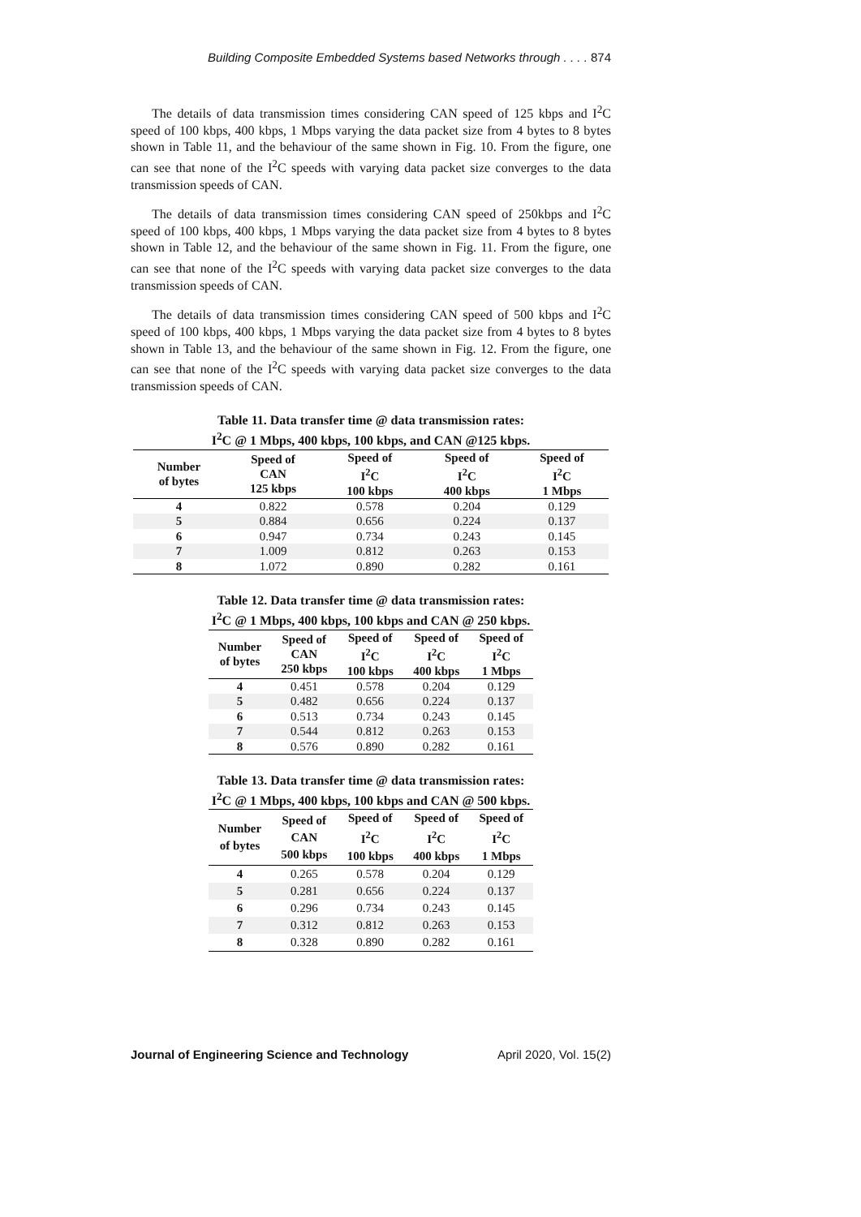Building Composite Embedded Systems based Networks through . . . . 874
The details of data transmission times considering CAN speed of 125 kbps and I<sup>2</sup>C speed of 100 kbps, 400 kbps, 1 Mbps varying the data packet size from 4 bytes to 8 bytes shown in Table 11, and the behaviour of the same shown in Fig. 10. From the figure, one can see that none of the I<sup>2</sup>C speeds with varying data packet size converges to the data transmission speeds of CAN.
The details of data transmission times considering CAN speed of 250kbps and I<sup>2</sup>C speed of 100 kbps, 400 kbps, 1 Mbps varying the data packet size from 4 bytes to 8 bytes shown in Table 12, and the behaviour of the same shown in Fig. 11. From the figure, one can see that none of the I<sup>2</sup>C speeds with varying data packet size converges to the data transmission speeds of CAN.
The details of data transmission times considering CAN speed of 500 kbps and I<sup>2</sup>C speed of 100 kbps, 400 kbps, 1 Mbps varying the data packet size from 4 bytes to 8 bytes shown in Table 13, and the behaviour of the same shown in Fig. 12. From the figure, one can see that none of the I<sup>2</sup>C speeds with varying data packet size converges to the data transmission speeds of CAN.
Table 11. Data transfer time @ data transmission rates:
I<sup>2</sup>C @ 1 Mbps, 400 kbps, 100 kbps, and CAN @125 kbps.
| Number of bytes | Speed of CAN 125 kbps | Speed of I<sup>2</sup>C 100 kbps | Speed of I<sup>2</sup>C 400 kbps | Speed of I<sup>2</sup>C 1 Mbps |
| --- | --- | --- | --- | --- |
| 4 | 0.822 | 0.578 | 0.204 | 0.129 |
| 5 | 0.884 | 0.656 | 0.224 | 0.137 |
| 6 | 0.947 | 0.734 | 0.243 | 0.145 |
| 7 | 1.009 | 0.812 | 0.263 | 0.153 |
| 8 | 1.072 | 0.890 | 0.282 | 0.161 |
Table 12. Data transfer time @ data transmission rates:
I<sup>2</sup>C @ 1 Mbps, 400 kbps, 100 kbps and CAN @ 250 kbps.
| Number of bytes | Speed of CAN 250 kbps | Speed of I<sup>2</sup>C 100 kbps | Speed of I<sup>2</sup>C 400 kbps | Speed of I<sup>2</sup>C 1 Mbps |
| --- | --- | --- | --- | --- |
| 4 | 0.451 | 0.578 | 0.204 | 0.129 |
| 5 | 0.482 | 0.656 | 0.224 | 0.137 |
| 6 | 0.513 | 0.734 | 0.243 | 0.145 |
| 7 | 0.544 | 0.812 | 0.263 | 0.153 |
| 8 | 0.576 | 0.890 | 0.282 | 0.161 |
Table 13. Data transfer time @ data transmission rates:
I<sup>2</sup>C @ 1 Mbps, 400 kbps, 100 kbps and CAN @ 500 kbps.
| Number of bytes | Speed of CAN 500 kbps | Speed of I<sup>2</sup>C 100 kbps | Speed of I<sup>2</sup>C 400 kbps | Speed of I<sup>2</sup>C 1 Mbps |
| --- | --- | --- | --- | --- |
| 4 | 0.265 | 0.578 | 0.204 | 0.129 |
| 5 | 0.281 | 0.656 | 0.224 | 0.137 |
| 6 | 0.296 | 0.734 | 0.243 | 0.145 |
| 7 | 0.312 | 0.812 | 0.263 | 0.153 |
| 8 | 0.328 | 0.890 | 0.282 | 0.161 |
Journal of Engineering Science and Technology April 2020, Vol. 15(2)